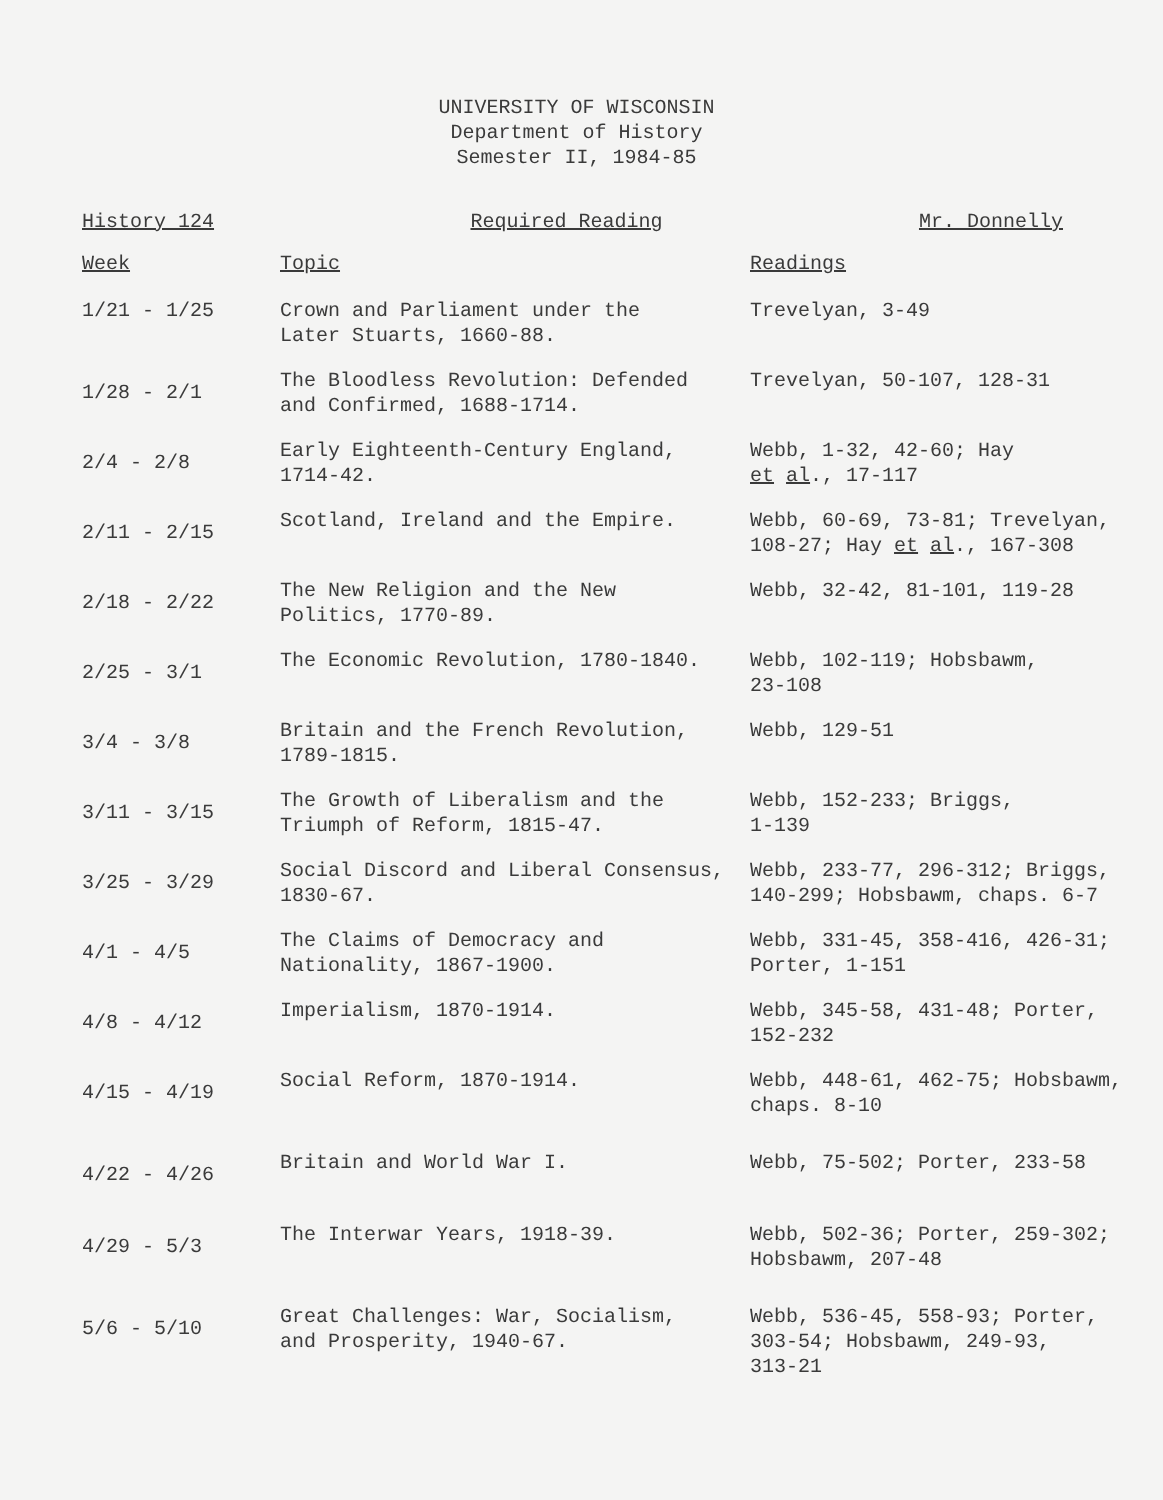UNIVERSITY OF WISCONSIN
Department of History
Semester II, 1984-85
History 124 Required Reading Mr. Donnelly
| Week | Topic | Readings |
| --- | --- | --- |
| 1/21 - 1/25 | Crown and Parliament under the Later Stuarts, 1660-88. | Trevelyan, 3-49 |
| 1/28 - 2/1 | The Bloodless Revolution: Defended and Confirmed, 1688-1714. | Trevelyan, 50-107, 128-31 |
| 2/4 - 2/8 | Early Eighteenth-Century England, 1714-42. | Webb, 1-32, 42-60; Hay et al ., 17-117 |
| 2/11 - 2/15 | Scotland, Ireland and the Empire. | Webb, 60-69, 73-81; Trevelyan, 108-27; Hay et al ., 167-308 |
| 2/18 - 2/22 | The New Religion and the New Politics, 1770-89. | Webb, 32-42, 81-101, 119-28 |
| 2/25 - 3/1 | The Economic Revolution, 1780-1840. | Webb, 102-119; Hobsbawm, 23-108 |
| 3/4 - 3/8 | Britain and the French Revolution, 1789-1815. | Webb, 129-51 |
| 3/11 - 3/15 | The Growth of Liberalism and the Triumph of Reform, 1815-47. | Webb, 152-233; Briggs, 1-139 |
| 3/25 - 3/29 | Social Discord and Liberal Consensus, 1830-67. | Webb, 233-77, 296-312; Briggs, 140-299; Hobsbawm, chaps. 6-7 |
| 4/1 - 4/5 | The Claims of Democracy and Nationality, 1867-1900. | Webb, 331-45, 358-416, 426-31; Porter, 1-151 |
| 4/8 - 4/12 | Imperialism, 1870-1914. | Webb, 345-58, 431-48; Porter, 152-232 |
| 4/15 - 4/19 | Social Reform, 1870-1914. | Webb, 448-61, 462-75; Hobsbawm, chaps. 8-10 |
| 4/22 - 4/26 | Britain and World War I. | Webb, 75-502; Porter, 233-58 |
| 4/29 - 5/3 | The Interwar Years, 1918-39. | Webb, 502-36; Porter, 259-302; Hobsbawm, 207-48 |
| 5/6 - 5/10 | Great Challenges: War, Socialism, and Prosperity, 1940-67. | Webb, 536-45, 558-93; Porter, 303-54; Hobsbawm, 249-93, 313-21 |